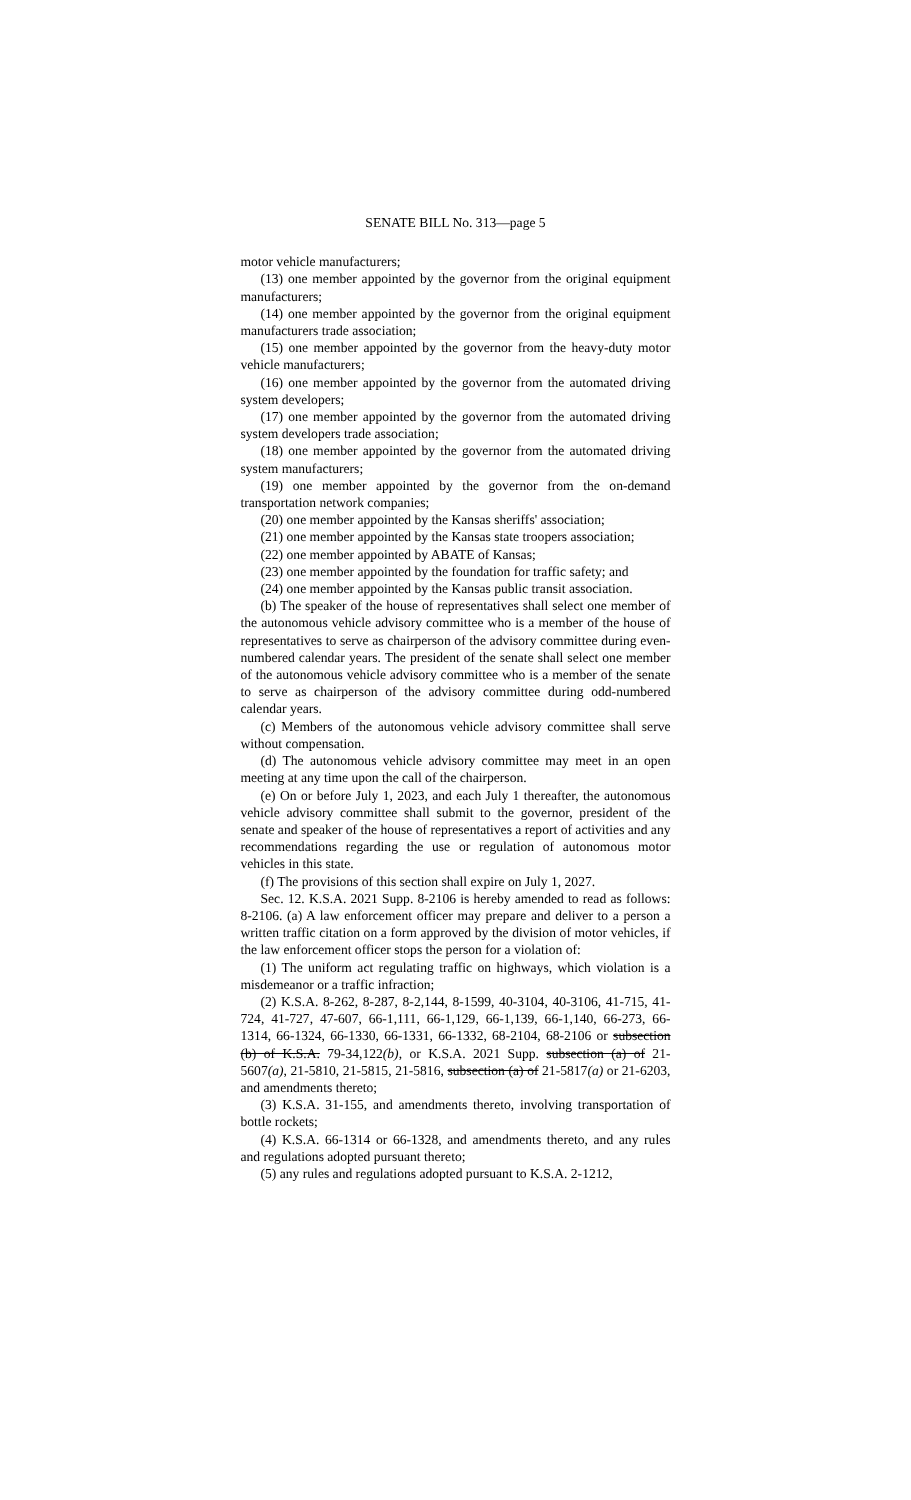SENATE BILL No. 313—page 5
motor vehicle manufacturers;
(13) one member appointed by the governor from the original equipment manufacturers;
(14) one member appointed by the governor from the original equipment manufacturers trade association;
(15) one member appointed by the governor from the heavy-duty motor vehicle manufacturers;
(16) one member appointed by the governor from the automated driving system developers;
(17) one member appointed by the governor from the automated driving system developers trade association;
(18) one member appointed by the governor from the automated driving system manufacturers;
(19) one member appointed by the governor from the on-demand transportation network companies;
(20) one member appointed by the Kansas sheriffs' association;
(21) one member appointed by the Kansas state troopers association;
(22) one member appointed by ABATE of Kansas;
(23) one member appointed by the foundation for traffic safety; and
(24) one member appointed by the Kansas public transit association.
(b) The speaker of the house of representatives shall select one member of the autonomous vehicle advisory committee who is a member of the house of representatives to serve as chairperson of the advisory committee during even-numbered calendar years. The president of the senate shall select one member of the autonomous vehicle advisory committee who is a member of the senate to serve as chairperson of the advisory committee during odd-numbered calendar years.
(c) Members of the autonomous vehicle advisory committee shall serve without compensation.
(d) The autonomous vehicle advisory committee may meet in an open meeting at any time upon the call of the chairperson.
(e) On or before July 1, 2023, and each July 1 thereafter, the autonomous vehicle advisory committee shall submit to the governor, president of the senate and speaker of the house of representatives a report of activities and any recommendations regarding the use or regulation of autonomous motor vehicles in this state.
(f) The provisions of this section shall expire on July 1, 2027.
Sec. 12. K.S.A. 2021 Supp. 8-2106 is hereby amended to read as follows: 8-2106. (a) A law enforcement officer may prepare and deliver to a person a written traffic citation on a form approved by the division of motor vehicles, if the law enforcement officer stops the person for a violation of:
(1) The uniform act regulating traffic on highways, which violation is a misdemeanor or a traffic infraction;
(2) K.S.A. 8-262, 8-287, 8-2,144, 8-1599, 40-3104, 40-3106, 41-715, 41-724, 41-727, 47-607, 66-1,111, 66-1,129, 66-1,139, 66-1,140, 66-273, 66-1314, 66-1324, 66-1330, 66-1331, 66-1332, 68-2104, 68-2106 or subsection (b) of K.S.A. 79-34,122(b), or K.S.A. 2021 Supp. subsection (a) of 21-5607(a), 21-5810, 21-5815, 21-5816, subsection (a) of 21-5817(a) or 21-6203, and amendments thereto;
(3) K.S.A. 31-155, and amendments thereto, involving transportation of bottle rockets;
(4) K.S.A. 66-1314 or 66-1328, and amendments thereto, and any rules and regulations adopted pursuant thereto;
(5) any rules and regulations adopted pursuant to K.S.A. 2-1212,